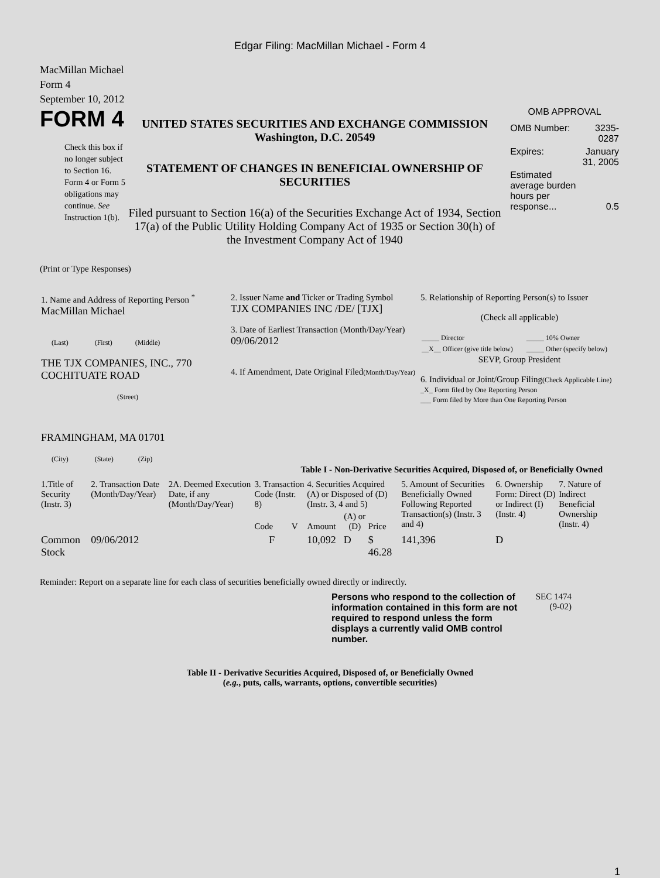Edgar Filing: MacMillan Michael - Form 4
MacMillan Michael
Form 4
September 10, 2012
FORM 4
Check this box if no longer subject to Section 16. Form 4 or Form 5 obligations may continue. See Instruction 1(b).
UNITED STATES SECURITIES AND EXCHANGE COMMISSION
Washington, D.C. 20549
STATEMENT OF CHANGES IN BENEFICIAL OWNERSHIP OF SECURITIES
Filed pursuant to Section 16(a) of the Securities Exchange Act of 1934, Section 17(a) of the Public Utility Holding Company Act of 1935 or Section 30(h) of the Investment Company Act of 1940
OMB APPROVAL
| OMB Number: | 3235-0287 |
| Expires: | January 31, 2005 |
| Estimated average burden hours per response... | 0.5 |
(Print or Type Responses)
| 1. Name and Address of Reporting Person <sup>*</sup> MacMillan Michael (Last) (First) (Middle) THE TJX COMPANIES, INC., 770 COCHITUATE ROAD (Street) FRAMINGHAM, MA 01701 (City) (State) (Zip) | 2. Issuer Name and Ticker or Trading Symbol TJX COMPANIES INC /DE/ [TJX] 3. Date of Earliest Transaction (Month/Day/Year) 09/06/2012 4. If Amendment, Date Original Filed (Month/Day/Year) | 5. Relationship of Reporting Person(s) to Issuer (Check all applicable) / _____ Director / _____ 10% Owner / / __X__ Officer (give title below) / _____ Other (specify below) / SEVP, Group President 6. Individual or Joint/Group Filing (Check Applicable Line) _X_ Form filed by One Reporting Person ___ Form filed by More than One Reporting Person |
Table I - Non-Derivative Securities Acquired, Disposed of, or Beneficially Owned
| 1.Title of Security (Instr. 3) | 2. Transaction Date (Month/Day/Year) | 2A. Deemed Execution Date, if any (Month/Day/Year) | 3. Transaction Code (Instr. 8) | | 4. Securities Acquired (A) or Disposed of (D) (Instr. 3, 4 and 5) | | | 5. Amount of Securities Beneficially Owned Following Reported Transaction(s) (Instr. 3 and 4) | 6. Ownership Form: Direct (D) or Indirect (I) (Instr. 4) | 7. Nature of Indirect Beneficial Ownership (Instr. 4) |
| --- | --- | --- | --- | --- | --- | --- | --- | --- | --- | --- |
| | | | Code | V | Amount | (A) or (D) | Price | | | |
| Common Stock | 09/06/2012 | | F | | 10,092 | D | $ 46.28 | 141,396 | D | |
Reminder: Report on a separate line for each class of securities beneficially owned directly or indirectly.
Persons who respond to the collection of information contained in this form are not required to respond unless the form displays a currently valid OMB control number.
SEC 1474 (9-02)
Table II - Derivative Securities Acquired, Disposed of, or Beneficially Owned
(e.g., puts, calls, warrants, options, convertible securities)
1